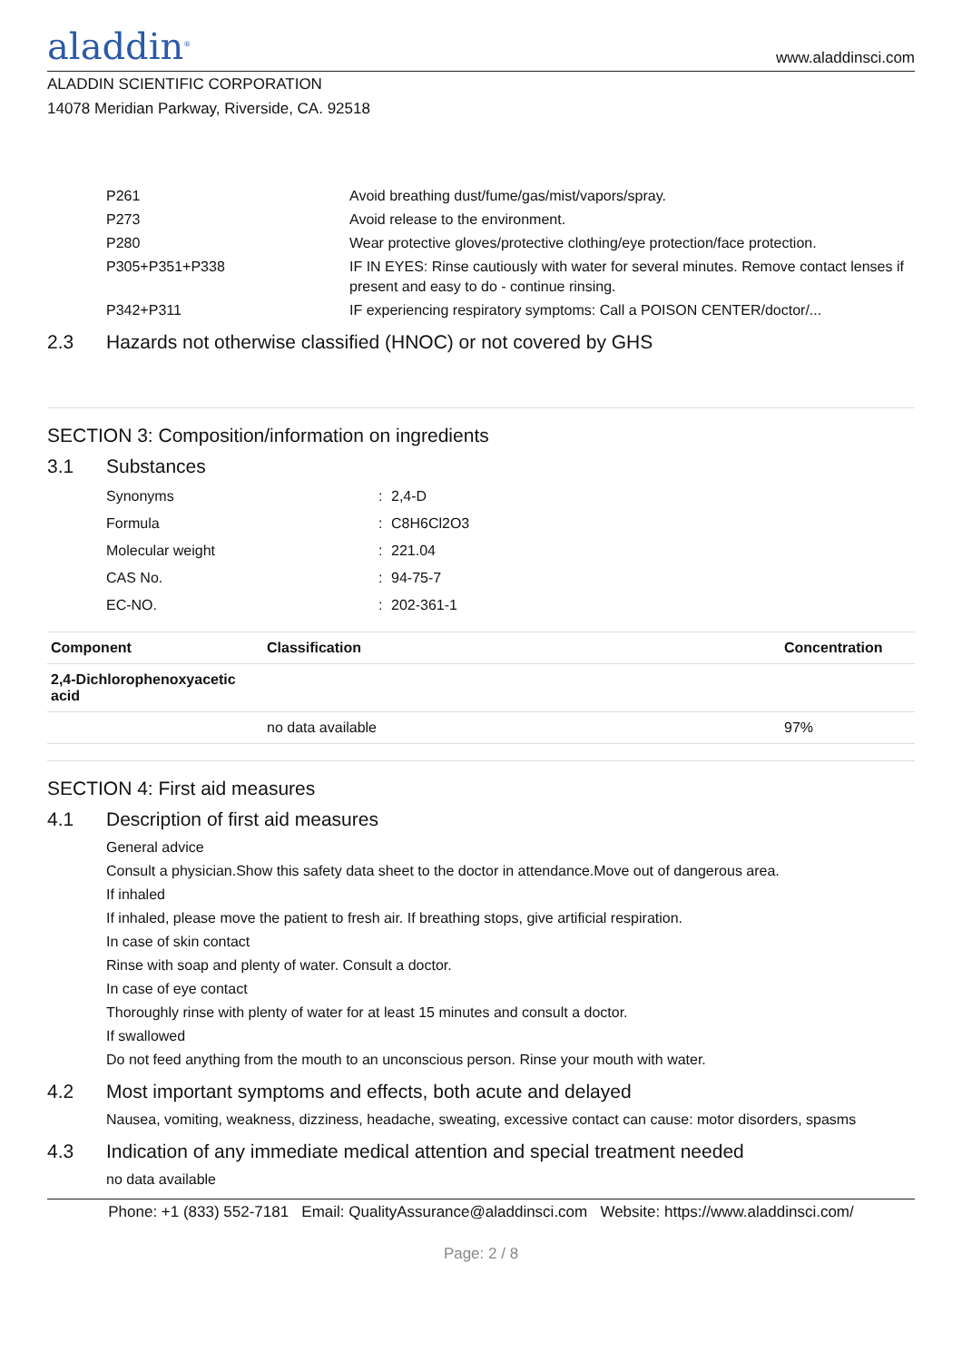aladdin<sup>®</sup>
www.aladdinsci.com
ALADDIN SCIENTIFIC CORPORATION
14078 Meridian Parkway, Riverside, CA. 92518
| P261 | Avoid breathing dust/fume/gas/mist/vapors/spray. |
| P273 | Avoid release to the environment. |
| P280 | Wear protective gloves/protective clothing/eye protection/face protection. |
| P305+P351+P338 | IF IN EYES: Rinse cautiously with water for several minutes. Remove contact lenses if present and easy to do - continue rinsing. |
| P342+P311 | IF experiencing respiratory symptoms: Call a POISON CENTER/doctor/... |
2.3 Hazards not otherwise classified (HNOC) or not covered by GHS
SECTION 3: Composition/information on ingredients
3.1 Substances
| Synonyms | : | 2,4-D |
| Formula | : | C8H6Cl2O3 |
| Molecular weight | : | 221.04 |
| CAS No. | : | 94-75-7 |
| EC-NO. | : | 202-361-1 |
| Component | Classification | Concentration |
| --- | --- | --- |
| 2,4-Dichlorophenoxyacetic acid | | |
| | no data available | 97% |
SECTION 4: First aid measures
4.1 Description of first aid measures
General advice
Consult a physician.Show this safety data sheet to the doctor in attendance.Move out of dangerous area.
If inhaled
If inhaled, please move the patient to fresh air. If breathing stops, give artificial respiration.
In case of skin contact
Rinse with soap and plenty of water. Consult a doctor.
In case of eye contact
Thoroughly rinse with plenty of water for at least 15 minutes and consult a doctor.
If swallowed
Do not feed anything from the mouth to an unconscious person. Rinse your mouth with water.
4.2 Most important symptoms and effects, both acute and delayed
Nausea, vomiting, weakness, dizziness, headache, sweating, excessive contact can cause: motor disorders, spasms
4.3 Indication of any immediate medical attention and special treatment needed
no data available
Phone: +1 (833) 552-7181 Email: QualityAssurance@aladdinsci.com Website: https://www.aladdinsci.com/
Page: 2 / 8